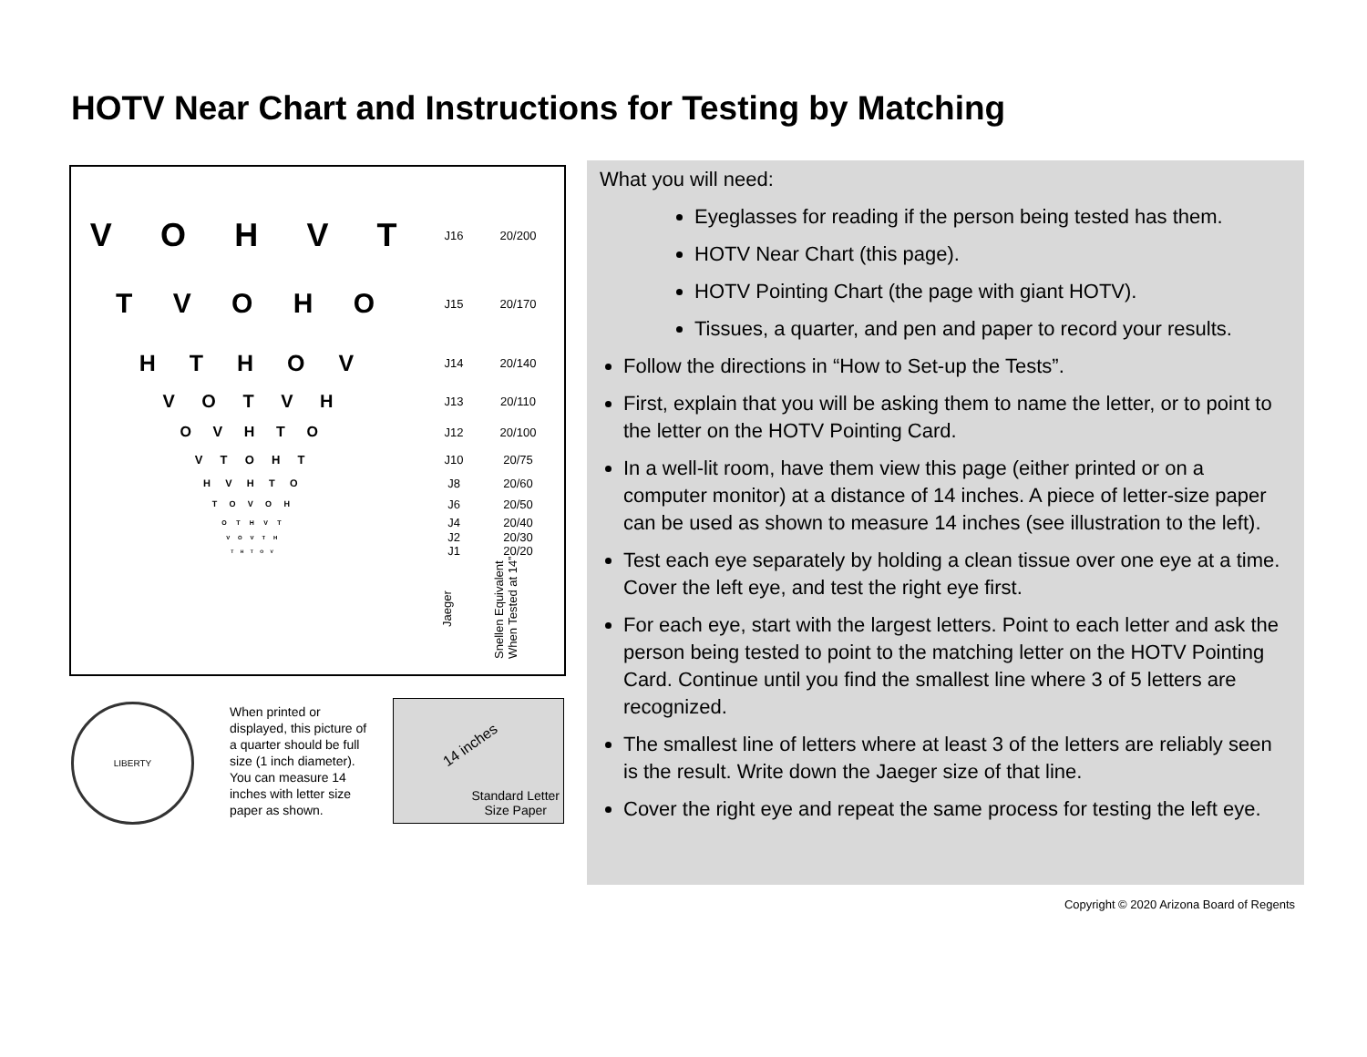HOTV Near Chart and Instructions for Testing by Matching
| V O H V T | J16 | 20/200 |
| T V O H O | J15 | 20/170 |
| H T H O V | J14 | 20/140 |
| V O T V H | J13 | 20/110 |
| O V H T O | J12 | 20/100 |
| V T O H T | J10 | 20/75 |
| H V H T O | J8 | 20/60 |
| T O V O H | J6 | 20/50 |
| O T H V T | J4 | 20/40 |
| V O V T H | J2 | 20/30 |
| T H T O V | J1 | 20/20 |
Jaeger
Snellen Equivalent
When Tested at 14”
LIBERTY
When printed or displayed, this picture of a quarter should be full size (1 inch diameter). You can measure 14 inches with letter size paper as shown.
14 inches
Standard Letter
Size Paper
What you will need:
Eyeglasses for reading if the person being tested has them.
HOTV Near Chart (this page).
HOTV Pointing Chart (the page with giant HOTV).
Tissues, a quarter, and pen and paper to record your results.
Follow the directions in “How to Set-up the Tests”.
First, explain that you will be asking them to name the letter, or to point to the letter on the HOTV Pointing Card.
In a well-lit room, have them view this page (either printed or on a computer monitor) at a distance of 14 inches. A piece of letter-size paper can be used as shown to measure 14 inches (see illustration to the left).
Test each eye separately by holding a clean tissue over one eye at a time. Cover the left eye, and test the right eye first.
For each eye, start with the largest letters. Point to each letter and ask the person being tested to point to the matching letter on the HOTV Pointing Card. Continue until you find the smallest line where 3 of 5 letters are recognized.
The smallest line of letters where at least 3 of the letters are reliably seen is the result. Write down the Jaeger size of that line.
Cover the right eye and repeat the same process for testing the left eye.
Copyright © 2020 Arizona Board of Regents